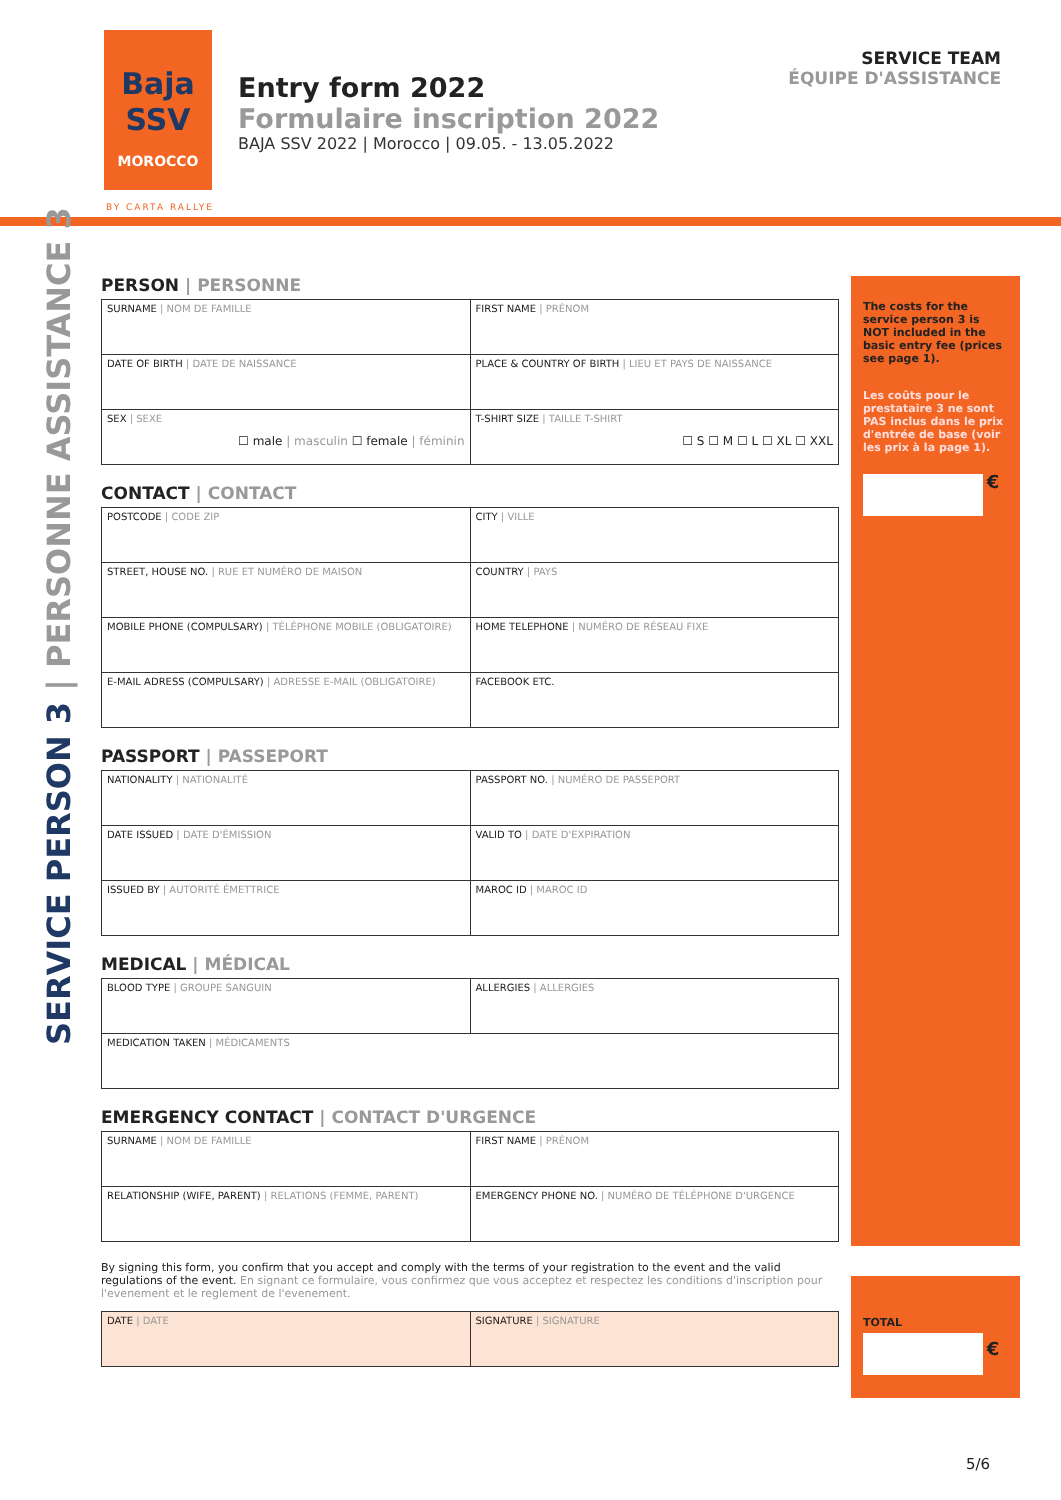Baja
SSV
MOROCCO
BY CARTA RALLYE
Entry form 2022
Formulaire inscription 2022
BAJA SSV 2022 | Morocco | 09.05. - 13.05.2022
SERVICE TEAM
ÉQUIPE D'ASSISTANCE
SERVICE PERSON 3 | PERSONNE ASSISTANCE 3
PERSON | PERSONNE
| SURNAME / NOM DE FAMILLE | FIRST NAME / PRÉNOM |
| DATE OF BIRTH / DATE DE NAISSANCE | PLACE & COUNTRY OF BIRTH / LIEU ET PAYS DE NAISSANCE |
| SEX / SEXE ☐ male / masculin ☐ female / féminin | T-SHIRT SIZE / TAILLE T-SHIRT ☐ S ☐ M ☐ L ☐ XL ☐ XXL |
CONTACT | CONTACT
| POSTCODE / CODE ZIP | CITY / VILLE |
| STREET, HOUSE NO. / RUE ET NUMÉRO DE MAISON | COUNTRY / PAYS |
| MOBILE PHONE (COMPULSARY) / TÉLÉPHONE MOBILE (OBLIGATOIRE) | HOME TELEPHONE / NUMÉRO DE RÉSEAU FIXE |
| E-MAIL ADRESS (COMPULSARY) / ADRESSE E-MAIL (OBLIGATOIRE) | FACEBOOK ETC. |
PASSPORT | PASSEPORT
| NATIONALITY / NATIONALITÉ | PASSPORT NO. / NUMÉRO DE PASSEPORT |
| DATE ISSUED / DATE D'ÉMISSION | VALID TO / DATE D'EXPIRATION |
| ISSUED BY / AUTORITÉ ÉMETTRICE | MAROC ID / MAROC ID |
MEDICAL | MÉDICAL
| BLOOD TYPE / GROUPE SANGUIN | ALLERGIES / ALLERGIES |
| MEDICATION TAKEN / MÉDICAMENTS | |
EMERGENCY CONTACT | CONTACT D'URGENCE
| SURNAME / NOM DE FAMILLE | FIRST NAME / PRÉNOM |
| RELATIONSHIP (WIFE, PARENT) / RELATIONS (FEMME, PARENT) | EMERGENCY PHONE NO. / NUMÉRO DE TÉLÉPHONE D'URGENCE |
The costs for the service person 3 is NOT included in the basic entry fee (prices see page 1).
Les coûts pour le prestataire 3 ne sont PAS inclus dans le prix d'entrée de base (voir les prix à la page 1).
€
By signing this form, you confirm that you accept and comply with the terms of your registration to the event and the valid regulations of the event. En signant ce formulaire, vous confirmez que vous acceptez et respectez les conditions d'inscription pour l'evenement et le reglement de l'evenement.
| DATE / DATE | SIGNATURE / SIGNATURE |
TOTAL
€
5/6